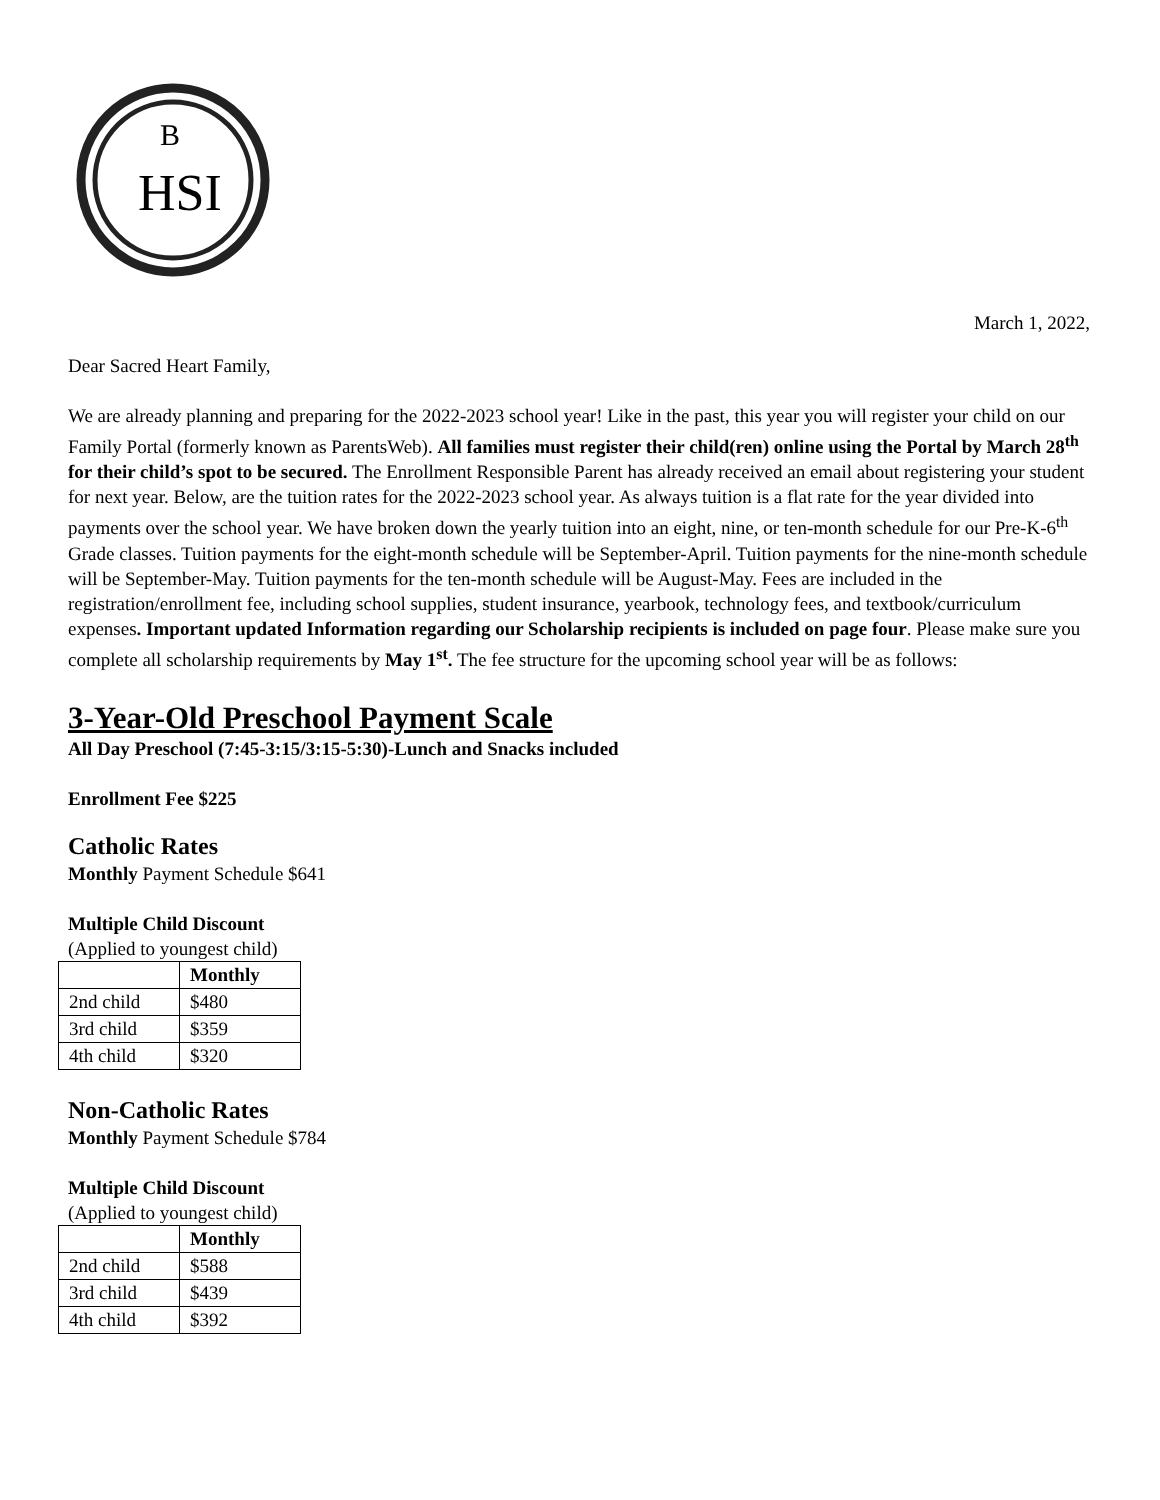HSI
B
March 1, 2022,
Dear Sacred Heart Family,
We are already planning and preparing for the 2022-2023 school year! Like in the past, this year you will register your child on our Family Portal (formerly known as ParentsWeb). All families must register their child(ren) online using the Portal by March 28<sup>th</sup> for their child’s spot to be secured. The Enrollment Responsible Parent has already received an email about registering your student for next year. Below, are the tuition rates for the 2022-2023 school year. As always tuition is a flat rate for the year divided into payments over the school year. We have broken down the yearly tuition into an eight, nine, or ten-month schedule for our Pre-K-6<sup>th</sup> Grade classes. Tuition payments for the eight-month schedule will be September-April. Tuition payments for the nine-month schedule will be September-May. Tuition payments for the ten-month schedule will be August-May. Fees are included in the registration/enrollment fee, including school supplies, student insurance, yearbook, technology fees, and textbook/curriculum expenses. Important updated Information regarding our Scholarship recipients is included on page four. Please make sure you complete all scholarship requirements by May 1<sup>st</sup>. The fee structure for the upcoming school year will be as follows:
3-Year-Old Preschool Payment Scale
All Day Preschool (7:45-3:15/3:15-5:30)-Lunch and Snacks included
Enrollment Fee $225
Catholic Rates
Monthly Payment Schedule $641
Multiple Child Discount
(Applied to youngest child)
| | Monthly |
| --- | --- |
| 2nd child | $480 |
| 3rd child | $359 |
| 4th child | $320 |
Non-Catholic Rates
Monthly Payment Schedule $784
Multiple Child Discount
(Applied to youngest child)
| | Monthly |
| --- | --- |
| 2nd child | $588 |
| 3rd child | $439 |
| 4th child | $392 |